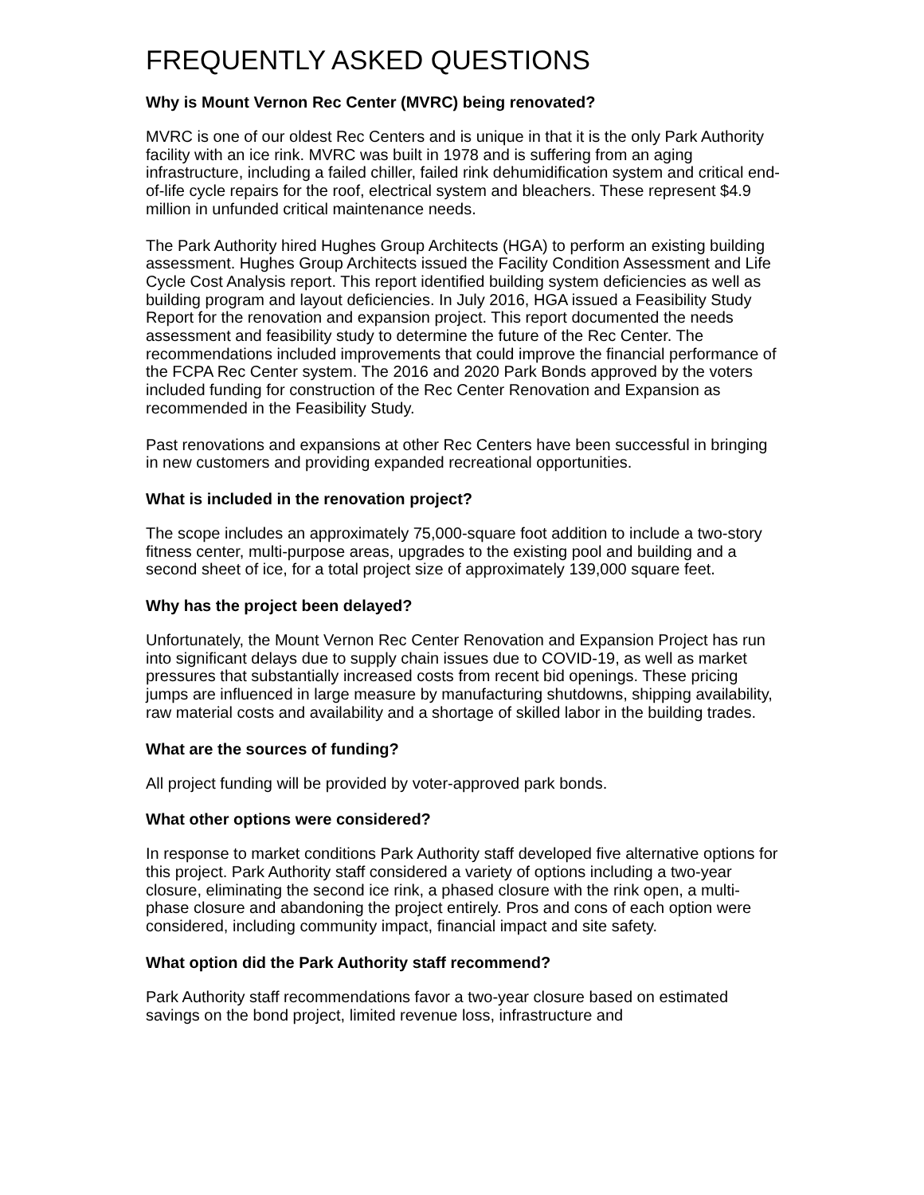FREQUENTLY ASKED QUESTIONS
Why is Mount Vernon Rec Center (MVRC) being renovated?
MVRC is one of our oldest Rec Centers and is unique in that it is the only Park Authority facility with an ice rink. MVRC was built in 1978 and is suffering from an aging infrastructure, including a failed chiller, failed rink dehumidification system and critical end-of-life cycle repairs for the roof, electrical system and bleachers. These represent $4.9 million in unfunded critical maintenance needs.
The Park Authority hired Hughes Group Architects (HGA) to perform an existing building assessment. Hughes Group Architects issued the Facility Condition Assessment and Life Cycle Cost Analysis report. This report identified building system deficiencies as well as building program and layout deficiencies. In July 2016, HGA issued a Feasibility Study Report for the renovation and expansion project. This report documented the needs assessment and feasibility study to determine the future of the Rec Center. The recommendations included improvements that could improve the financial performance of the FCPA Rec Center system. The 2016 and 2020 Park Bonds approved by the voters included funding for construction of the Rec Center Renovation and Expansion as recommended in the Feasibility Study.
Past renovations and expansions at other Rec Centers have been successful in bringing in new customers and providing expanded recreational opportunities.
What is included in the renovation project?
The scope includes an approximately 75,000-square foot addition to include a two-story fitness center, multi-purpose areas, upgrades to the existing pool and building and a second sheet of ice, for a total project size of approximately 139,000 square feet.
Why has the project been delayed?
Unfortunately, the Mount Vernon Rec Center Renovation and Expansion Project has run into significant delays due to supply chain issues due to COVID-19, as well as market pressures that substantially increased costs from recent bid openings. These pricing jumps are influenced in large measure by manufacturing shutdowns, shipping availability, raw material costs and availability and a shortage of skilled labor in the building trades.
What are the sources of funding?
All project funding will be provided by voter-approved park bonds.
What other options were considered?
In response to market conditions Park Authority staff developed five alternative options for this project. Park Authority staff considered a variety of options including a two-year closure, eliminating the second ice rink, a phased closure with the rink open, a multi-phase closure and abandoning the project entirely. Pros and cons of each option were considered, including community impact, financial impact and site safety.
What option did the Park Authority staff recommend?
Park Authority staff recommendations favor a two-year closure based on estimated savings on the bond project, limited revenue loss, infrastructure and